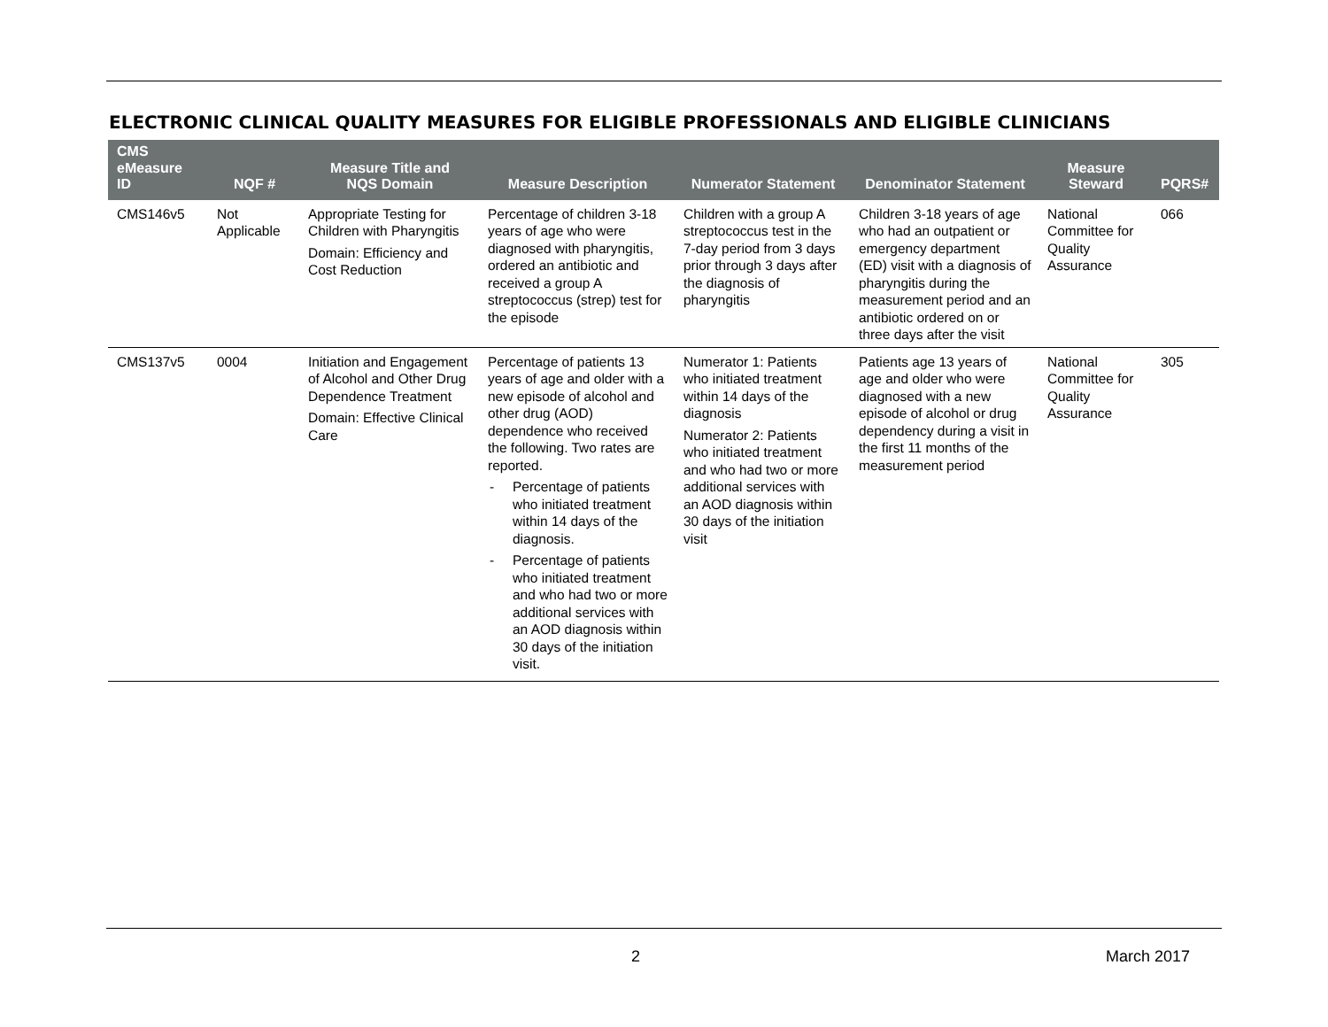ELECTRONIC CLINICAL QUALITY MEASURES FOR ELIGIBLE PROFESSIONALS AND ELIGIBLE CLINICIANS
| CMS eMeasure ID | NQF # | Measure Title and NQS Domain | Measure Description | Numerator Statement | Denominator Statement | Measure Steward | PQRS# |
| --- | --- | --- | --- | --- | --- | --- | --- |
| CMS146v5 | Not Applicable | Appropriate Testing for Children with Pharyngitis Domain: Efficiency and Cost Reduction | Percentage of children 3-18 years of age who were diagnosed with pharyngitis, ordered an antibiotic and received a group A streptococcus (strep) test for the episode | Children with a group A streptococcus test in the 7-day period from 3 days prior through 3 days after the diagnosis of pharyngitis | Children 3-18 years of age who had an outpatient or emergency department (ED) visit with a diagnosis of pharyngitis during the measurement period and an antibiotic ordered on or three days after the visit | National Committee for Quality Assurance | 066 |
| CMS137v5 | 0004 | Initiation and Engagement of Alcohol and Other Drug Dependence Treatment Domain: Effective Clinical Care | Percentage of patients 13 years of age and older with a new episode of alcohol and other drug (AOD) dependence who received the following. Two rates are reported. - Percentage of patients who initiated treatment within 14 days of the diagnosis. - Percentage of patients who initiated treatment and who had two or more additional services with an AOD diagnosis within 30 days of the initiation visit. | Numerator 1: Patients who initiated treatment within 14 days of the diagnosis Numerator 2: Patients who initiated treatment and who had two or more additional services with an AOD diagnosis within 30 days of the initiation visit | Patients age 13 years of age and older who were diagnosed with a new episode of alcohol or drug dependency during a visit in the first 11 months of the measurement period | National Committee for Quality Assurance | 305 |
2 March 2017